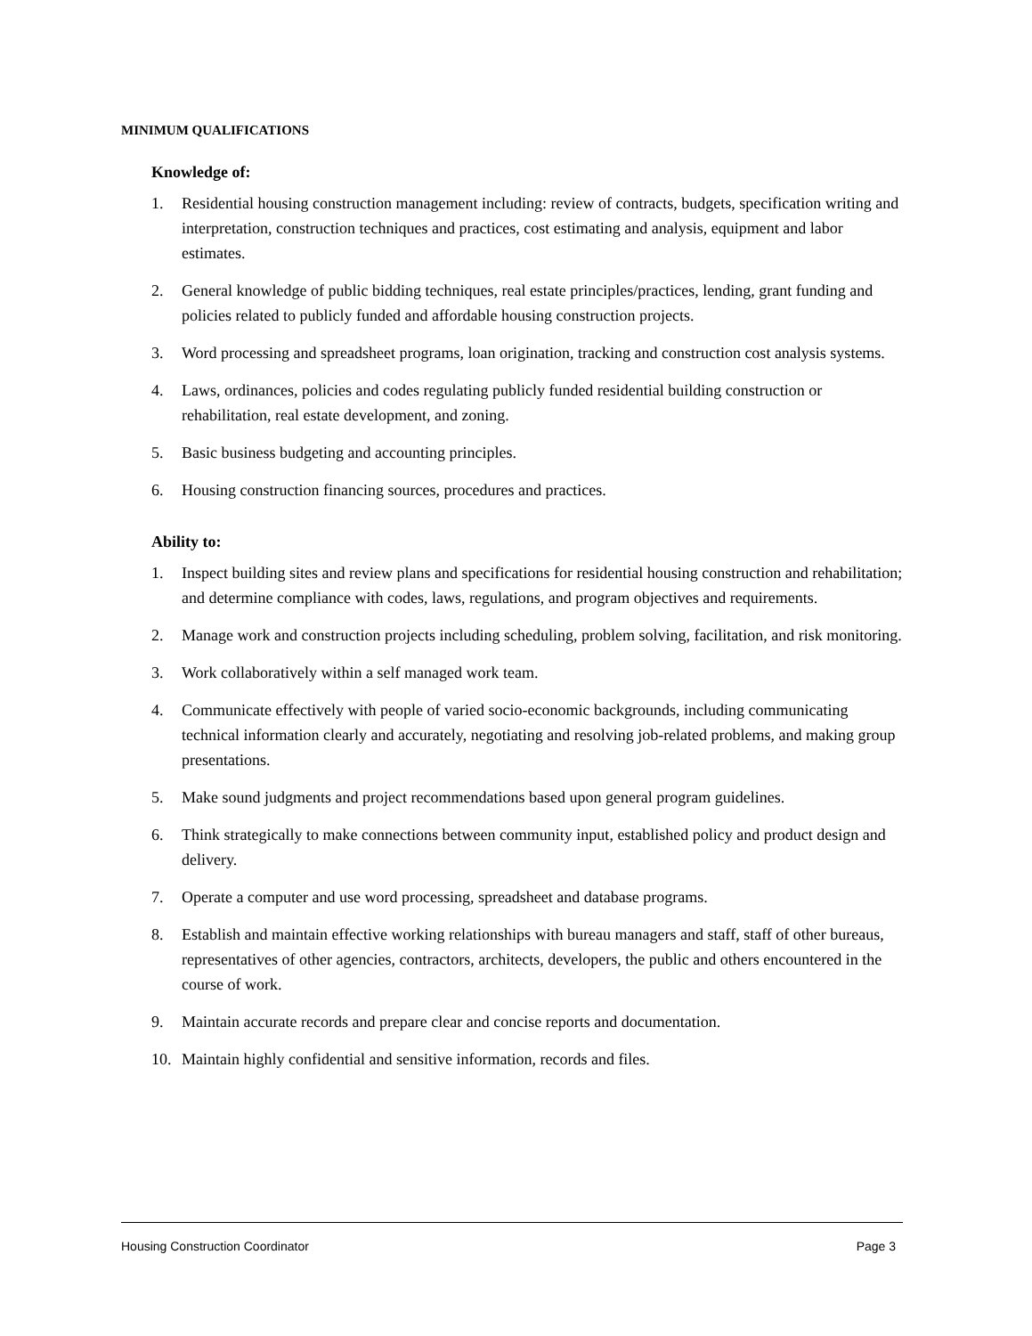MINIMUM QUALIFICATIONS
Knowledge of:
1. Residential housing construction management including: review of contracts, budgets, specification writing and interpretation, construction techniques and practices, cost estimating and analysis, equipment and labor estimates.
2. General knowledge of public bidding techniques, real estate principles/practices, lending, grant funding and policies related to publicly funded and affordable housing construction projects.
3. Word processing and spreadsheet programs, loan origination, tracking and construction cost analysis systems.
4. Laws, ordinances, policies and codes regulating publicly funded residential building construction or rehabilitation, real estate development, and zoning.
5. Basic business budgeting and accounting principles.
6. Housing construction financing sources, procedures and practices.
Ability to:
1. Inspect building sites and review plans and specifications for residential housing construction and rehabilitation; and determine compliance with codes, laws, regulations, and program objectives and requirements.
2. Manage work and construction projects including scheduling, problem solving, facilitation, and risk monitoring.
3. Work collaboratively within a self managed work team.
4. Communicate effectively with people of varied socio-economic backgrounds, including communicating technical information clearly and accurately, negotiating and resolving job-related problems, and making group presentations.
5. Make sound judgments and project recommendations based upon general program guidelines.
6. Think strategically to make connections between community input, established policy and product design and delivery.
7. Operate a computer and use word processing, spreadsheet and database programs.
8. Establish and maintain effective working relationships with bureau managers and staff, staff of other bureaus, representatives of other agencies, contractors, architects, developers, the public and others encountered in the course of work.
9. Maintain accurate records and prepare clear and concise reports and documentation.
10. Maintain highly confidential and sensitive information, records and files.
Housing Construction Coordinator Page 3